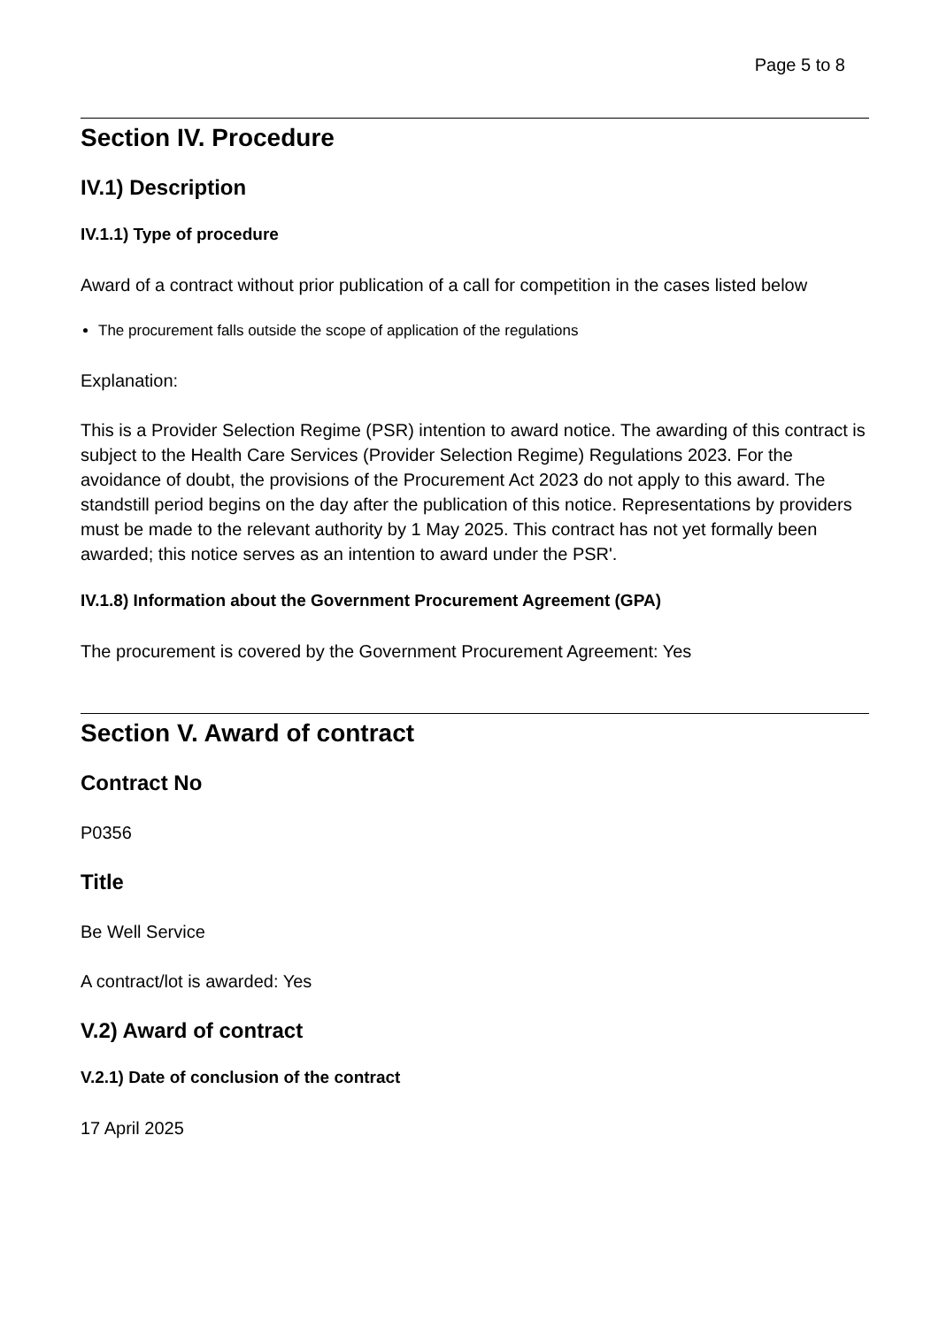Page 5 to 8
Section IV. Procedure
IV.1) Description
IV.1.1) Type of procedure
Award of a contract without prior publication of a call for competition in the cases listed below
The procurement falls outside the scope of application of the regulations
Explanation:
This is a Provider Selection Regime (PSR) intention to award notice. The awarding of this contract is subject to the Health Care Services (Provider Selection Regime) Regulations 2023. For the avoidance of doubt, the provisions of the Procurement Act 2023 do not apply to this award. The standstill period begins on the day after the publication of this notice. Representations by providers must be made to the relevant authority by 1 May 2025. This contract has not yet formally been awarded; this notice serves as an intention to award under the PSR'.
IV.1.8) Information about the Government Procurement Agreement (GPA)
The procurement is covered by the Government Procurement Agreement: Yes
Section V. Award of contract
Contract No
P0356
Title
Be Well Service
A contract/lot is awarded: Yes
V.2) Award of contract
V.2.1) Date of conclusion of the contract
17 April 2025